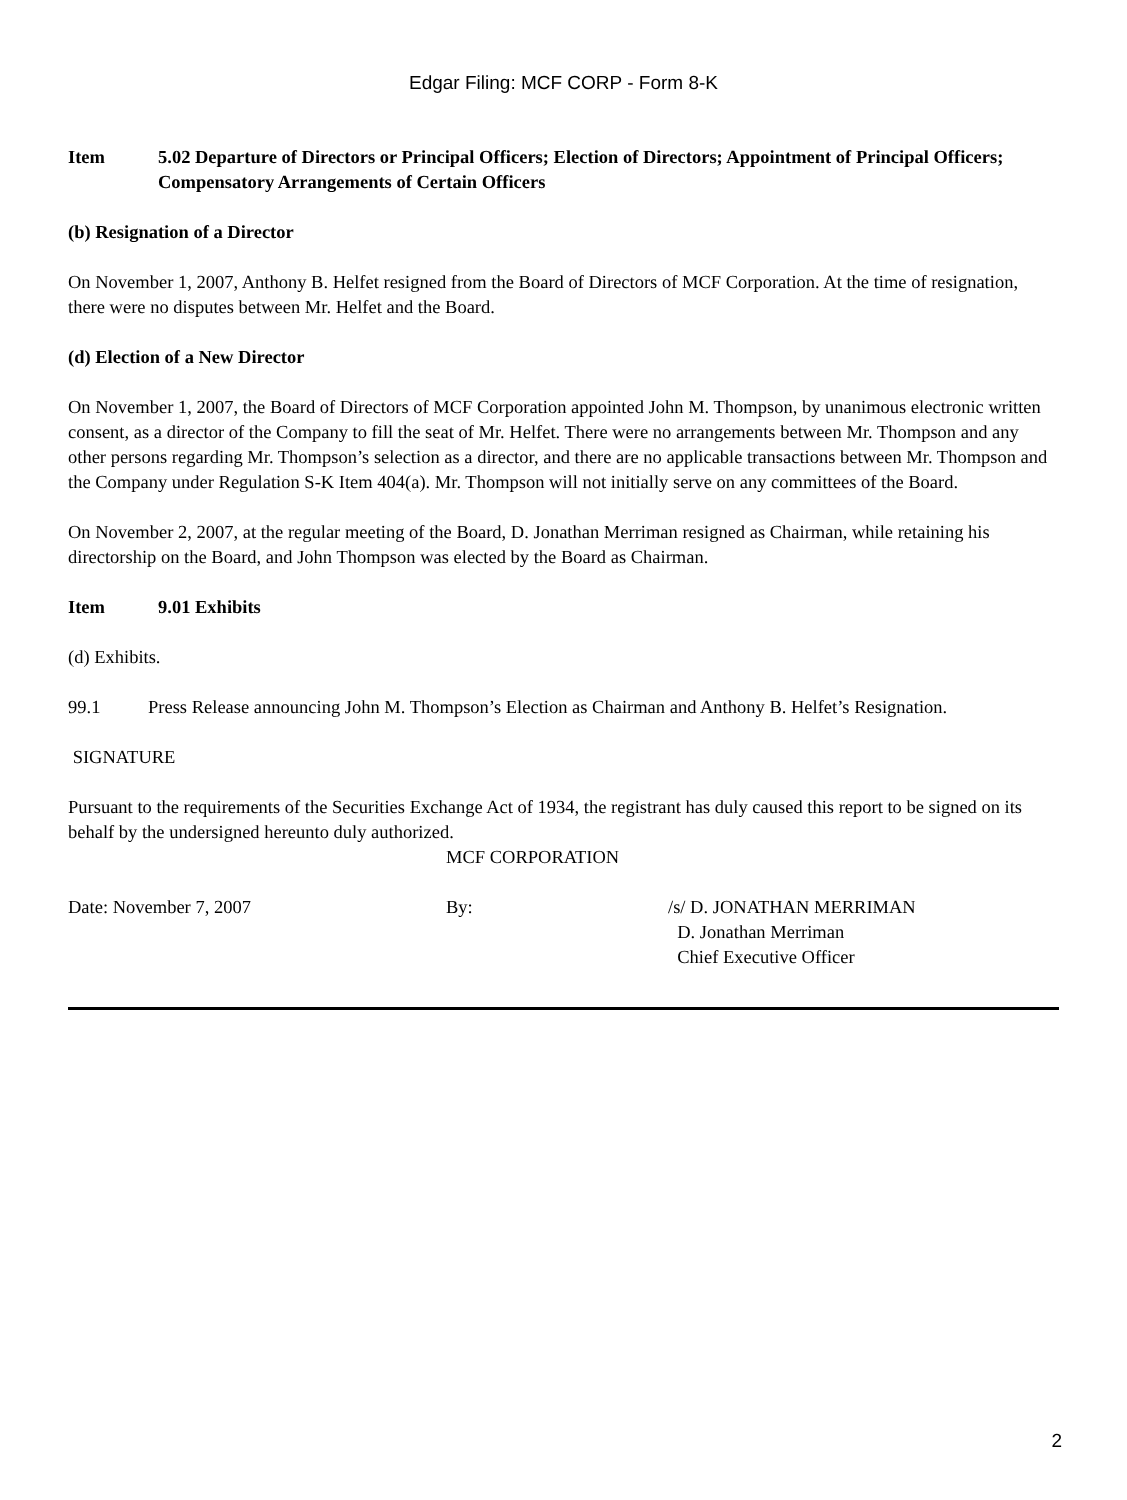Edgar Filing: MCF CORP - Form 8-K
Item 5.02 Departure of Directors or Principal Officers; Election of Directors; Appointment of Principal Officers; Compensatory Arrangements of Certain Officers
(b) Resignation of a Director
On November 1, 2007, Anthony B. Helfet resigned from the Board of Directors of MCF Corporation. At the time of resignation, there were no disputes between Mr. Helfet and the Board.
(d) Election of a New Director
On November 1, 2007, the Board of Directors of MCF Corporation appointed John M. Thompson, by unanimous electronic written consent, as a director of the Company to fill the seat of Mr. Helfet. There were no arrangements between Mr. Thompson and any other persons regarding Mr. Thompson’s selection as a director, and there are no applicable transactions between Mr. Thompson and the Company under Regulation S-K Item 404(a). Mr. Thompson will not initially serve on any committees of the Board.
On November 2, 2007, at the regular meeting of the Board, D. Jonathan Merriman resigned as Chairman, while retaining his directorship on the Board, and John Thompson was elected by the Board as Chairman.
Item 9.01 Exhibits
(d) Exhibits.
99.1 Press Release announcing John M. Thompson’s Election as Chairman and Anthony B. Helfet’s Resignation.
SIGNATURE
Pursuant to the requirements of the Securities Exchange Act of 1934, the registrant has duly caused this report to be signed on its behalf by the undersigned hereunto duly authorized.
MCF CORPORATION
Date: November 7, 2007 By: /s/ D. JONATHAN MERRIMAN
D. Jonathan Merriman
Chief Executive Officer
2